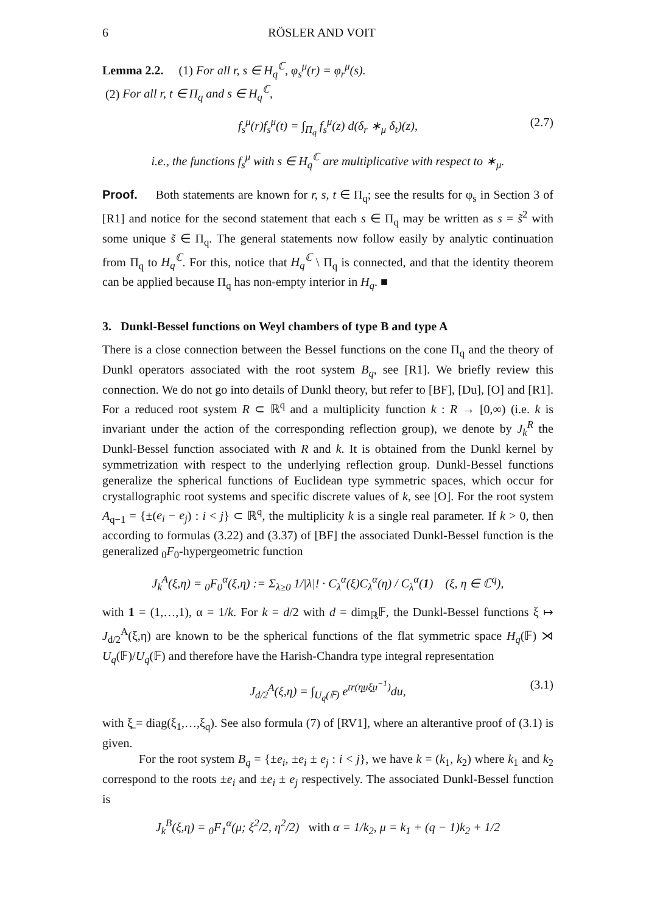6 RÖSLER AND VOIT
Lemma 2.2. (1) For all r, s ∈ H<sub>q</sub><sup>ℂ</sup>, φ<sub>s</sub><sup>μ</sup>(r) = φ<sub>r</sub><sup>μ</sup>(s).
(2) For all r, t ∈ Π<sub>q</sub> and s ∈ H<sub>q</sub><sup>ℂ</sup>,
f<sub>s</sub><sup>μ</sup>(r)f<sub>s</sub><sup>μ</sup>(t) = ∫<sub>Π<sub>q</sub></sub> f<sub>s</sub><sup>μ</sup>(z) d(δ<sub>r</sub> ∗<sub>μ</sub> δ<sub>t</sub>)(z), (2.7)
i.e., the functions f<sub>s</sub><sup>μ</sup> with s ∈ H<sub>q</sub><sup>ℂ</sup> are multiplicative with respect to ∗<sub>μ</sub>.
Proof. Both statements are known for r, s, t ∈ Π<sub>q</sub>; see the results for φ<sub>s</sub> in Section 3 of [R1] and notice for the second statement that each s ∈ Π<sub>q</sub> may be written as s = s̃<sup>2</sup> with some unique s̃ ∈ Π<sub>q</sub>. The general statements now follow easily by analytic continuation from Π<sub>q</sub> to H<sub>q</sub><sup>ℂ</sup>. For this, notice that H<sub>q</sub><sup>ℂ</sup> \ Π<sub>q</sub> is connected, and that the identity theorem can be applied because Π<sub>q</sub> has non-empty interior in H<sub>q</sub>. ■
3. Dunkl-Bessel functions on Weyl chambers of type B and type A
There is a close connection between the Bessel functions on the cone Π<sub>q</sub> and the theory of Dunkl operators associated with the root system B<sub>q</sub>, see [R1]. We briefly review this connection. We do not go into details of Dunkl theory, but refer to [BF], [Du], [O] and [R1]. For a reduced root system R ⊂ ℝ<sup>q</sup> and a multiplicity function k : R → [0,∞) (i.e. k is invariant under the action of the corresponding reflection group), we denote by J<sub>k</sub><sup>R</sup> the Dunkl-Bessel function associated with R and k. It is obtained from the Dunkl kernel by symmetrization with respect to the underlying reflection group. Dunkl-Bessel functions generalize the spherical functions of Euclidean type symmetric spaces, which occur for crystallographic root systems and specific discrete values of k, see [O]. For the root system A<sub>q−1</sub> = {±(e<sub>i</sub> − e<sub>j</sub>) : i < j} ⊂ ℝ<sup>q</sup>, the multiplicity k is a single real parameter. If k > 0, then according to formulas (3.22) and (3.37) of [BF] the associated Dunkl-Bessel function is the generalized <sub>0</sub>F<sub>0</sub>-hypergeometric function
J<sub>k</sub><sup>A</sup>(ξ,η) = <sub>0</sub>F<sub>0</sub><sup>α</sup>(ξ,η) := Σ<sub>λ≥0</sub> 1/|λ|! · C<sub>λ</sub><sup>α</sup>(ξ)C<sub>λ</sub><sup>α</sup>(η) / C<sub>λ</sub><sup>α</sup>(1) (ξ, η ∈ ℂ<sup>q</sup>),
with 1 = (1,…,1), α = 1/k. For k = d/2 with d = dim<sub>ℝ</sub>𝔽, the Dunkl-Bessel functions ξ ↦ J<sub>d/2</sub><sup>A</sup>(ξ,η) are known to be the spherical functions of the flat symmetric space H<sub>q</sub>(𝔽) ⋊ U<sub>q</sub>(𝔽)/U<sub>q</sub>(𝔽) and therefore have the Harish-Chandra type integral representation
J<sub>d/2</sub><sup>A</sup>(ξ,η) = ∫<sub>U<sub>q</sub>(𝔽)</sub> e<sup>tr(η̲uξ̲u<sup>−1</sup>)</sup>du, (3.1)
with ξ̲ = diag(ξ<sub>1</sub>,…,ξ<sub>q</sub>). See also formula (7) of [RV1], where an alterantive proof of (3.1) is given.
For the root system B<sub>q</sub> = {±e<sub>i</sub>, ±e<sub>i</sub> ± e<sub>j</sub> : i < j}, we have k = (k<sub>1</sub>, k<sub>2</sub>) where k<sub>1</sub> and k<sub>2</sub> correspond to the roots ±e<sub>i</sub> and ±e<sub>i</sub> ± e<sub>j</sub> respectively. The associated Dunkl-Bessel function is
J<sub>k</sub><sup>B</sup>(ξ,η) = <sub>0</sub>F<sub>1</sub><sup>α</sup>(μ; ξ<sup>2</sup>/2, η<sup>2</sup>/2) with α = 1/k<sub>2</sub>, μ = k<sub>1</sub> + (q − 1)k<sub>2</sub> + 1/2